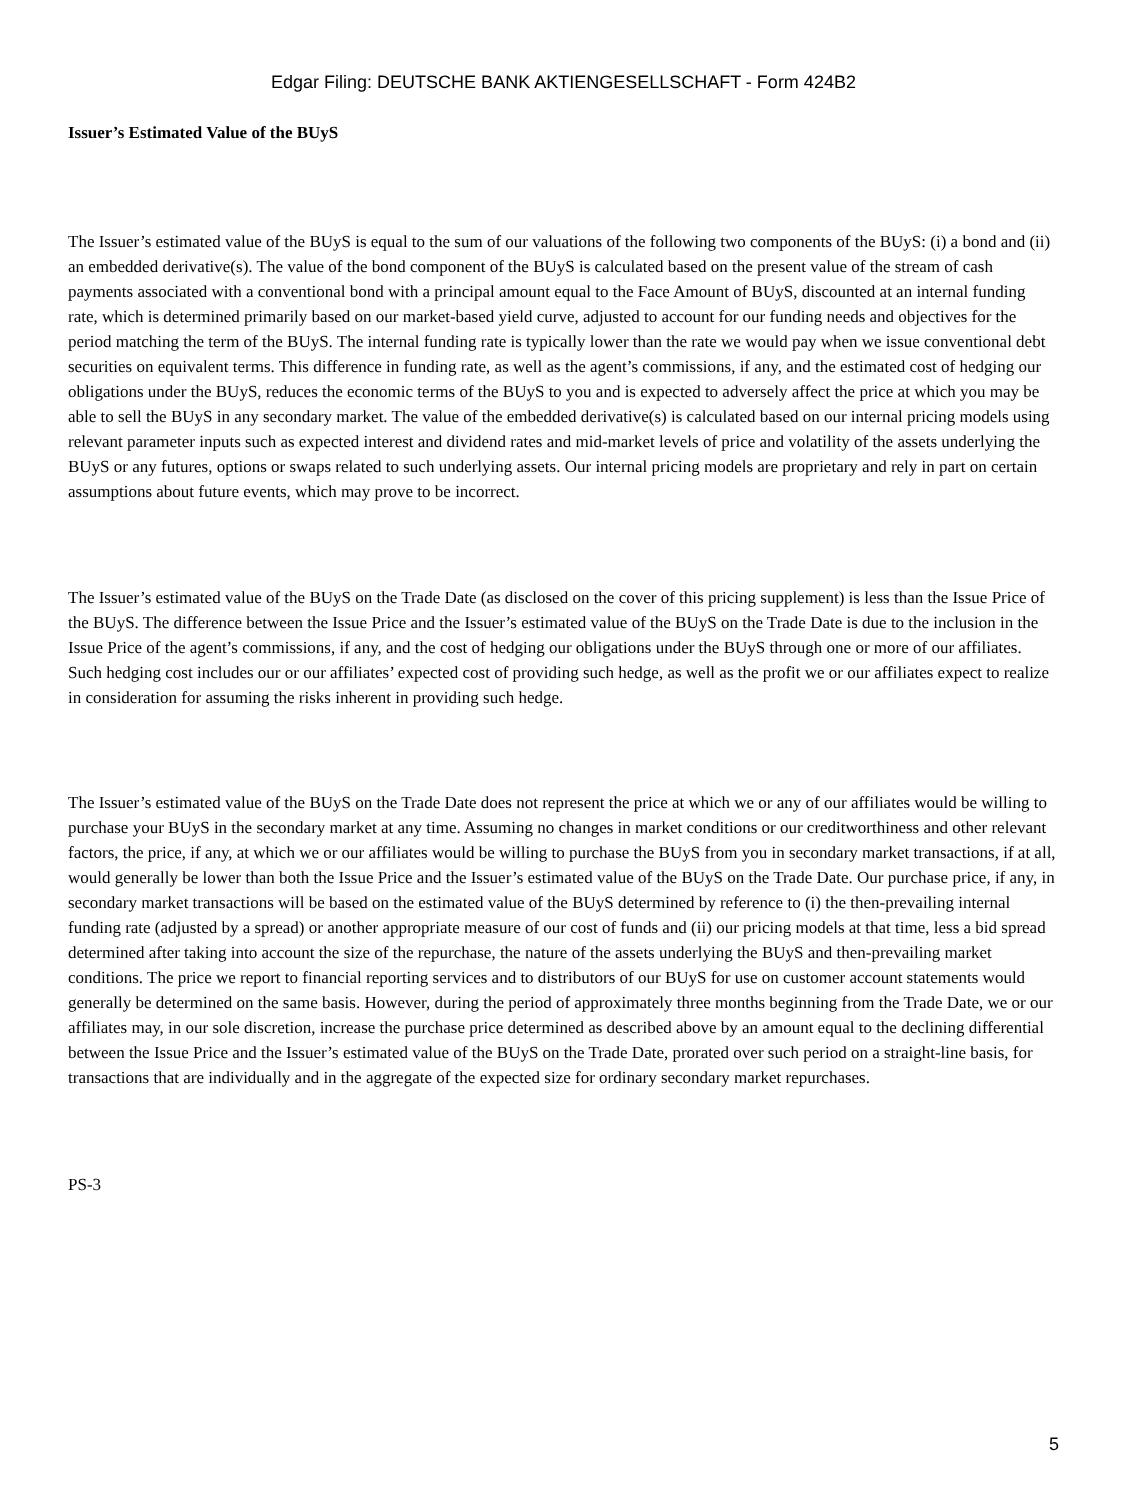Edgar Filing: DEUTSCHE BANK AKTIENGESELLSCHAFT - Form 424B2
Issuer’s Estimated Value of the BUyS
The Issuer’s estimated value of the BUyS is equal to the sum of our valuations of the following two components of the BUyS: (i) a bond and (ii) an embedded derivative(s). The value of the bond component of the BUyS is calculated based on the present value of the stream of cash payments associated with a conventional bond with a principal amount equal to the Face Amount of BUyS, discounted at an internal funding rate, which is determined primarily based on our market-based yield curve, adjusted to account for our funding needs and objectives for the period matching the term of the BUyS. The internal funding rate is typically lower than the rate we would pay when we issue conventional debt securities on equivalent terms. This difference in funding rate, as well as the agent’s commissions, if any, and the estimated cost of hedging our obligations under the BUyS, reduces the economic terms of the BUyS to you and is expected to adversely affect the price at which you may be able to sell the BUyS in any secondary market. The value of the embedded derivative(s) is calculated based on our internal pricing models using relevant parameter inputs such as expected interest and dividend rates and mid-market levels of price and volatility of the assets underlying the BUyS or any futures, options or swaps related to such underlying assets. Our internal pricing models are proprietary and rely in part on certain assumptions about future events, which may prove to be incorrect.
The Issuer’s estimated value of the BUyS on the Trade Date (as disclosed on the cover of this pricing supplement) is less than the Issue Price of the BUyS. The difference between the Issue Price and the Issuer’s estimated value of the BUyS on the Trade Date is due to the inclusion in the Issue Price of the agent’s commissions, if any, and the cost of hedging our obligations under the BUyS through one or more of our affiliates. Such hedging cost includes our or our affiliates’ expected cost of providing such hedge, as well as the profit we or our affiliates expect to realize in consideration for assuming the risks inherent in providing such hedge.
The Issuer’s estimated value of the BUyS on the Trade Date does not represent the price at which we or any of our affiliates would be willing to purchase your BUyS in the secondary market at any time. Assuming no changes in market conditions or our creditworthiness and other relevant factors, the price, if any, at which we or our affiliates would be willing to purchase the BUyS from you in secondary market transactions, if at all, would generally be lower than both the Issue Price and the Issuer’s estimated value of the BUyS on the Trade Date. Our purchase price, if any, in secondary market transactions will be based on the estimated value of the BUyS determined by reference to (i) the then-prevailing internal funding rate (adjusted by a spread) or another appropriate measure of our cost of funds and (ii) our pricing models at that time, less a bid spread determined after taking into account the size of the repurchase, the nature of the assets underlying the BUyS and then-prevailing market conditions. The price we report to financial reporting services and to distributors of our BUyS for use on customer account statements would generally be determined on the same basis. However, during the period of approximately three months beginning from the Trade Date, we or our affiliates may, in our sole discretion, increase the purchase price determined as described above by an amount equal to the declining differential between the Issue Price and the Issuer’s estimated value of the BUyS on the Trade Date, prorated over such period on a straight-line basis, for transactions that are individually and in the aggregate of the expected size for ordinary secondary market repurchases.
PS-3
5